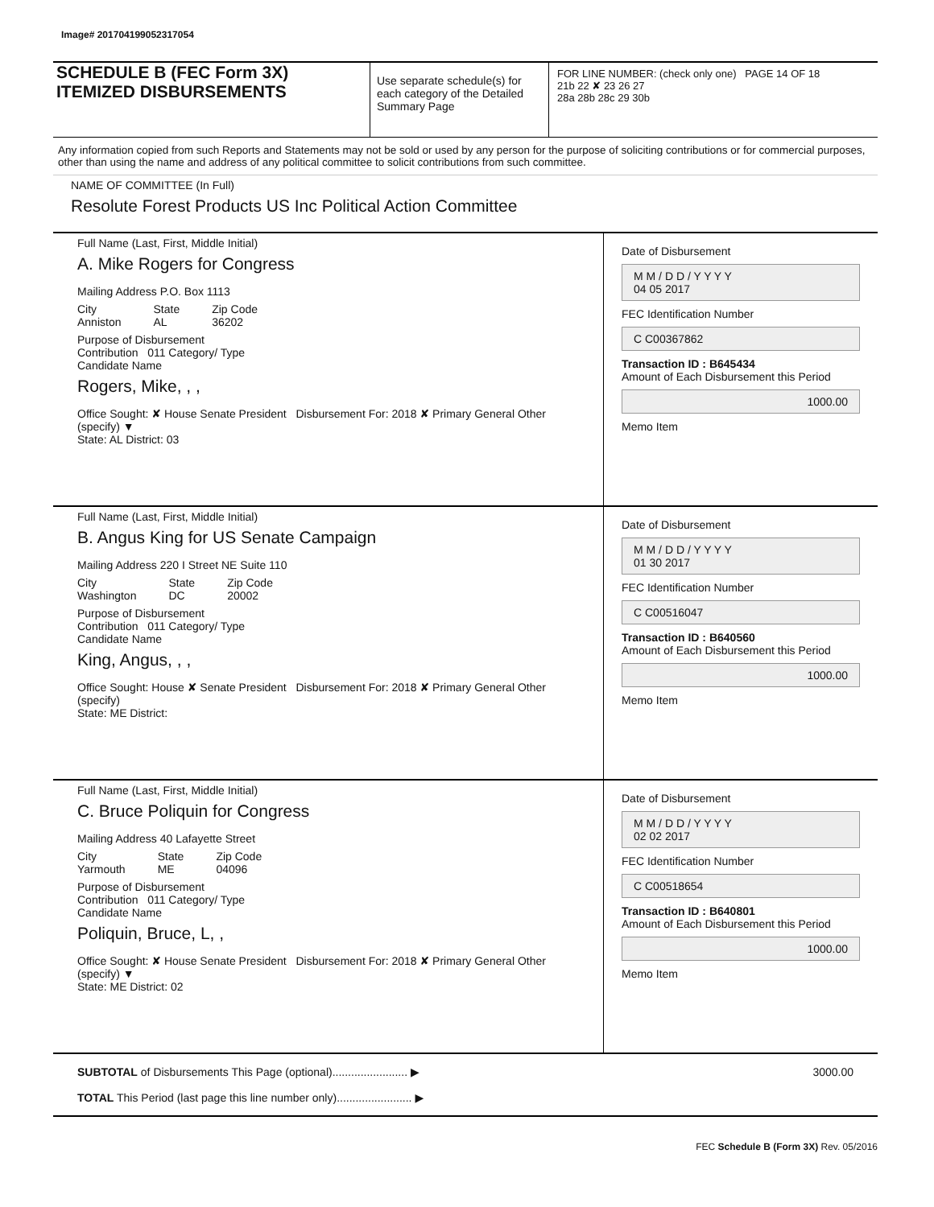Image# 201704199052317054
SCHEDULE B (FEC Form 3X)
ITEMIZED DISBURSEMENTS
Use separate schedule(s) for each category of the Detailed Summary Page
FOR LINE NUMBER: (check only one) PAGE 14 OF 18
21b 22 ✘ 23 26 27
28a 28b 28c 29 30b
Any information copied from such Reports and Statements may not be sold or used by any person for the purpose of soliciting contributions or for commercial purposes, other than using the name and address of any political committee to solicit contributions from such committee.
NAME OF COMMITTEE (In Full)
Resolute Forest Products US Inc Political Action Committee
Full Name (Last, First, Middle Initial)
A. Mike Rogers for Congress
Mailing Address P.O. Box 1113
City
Anniston State
AL Zip Code
36202
Purpose of Disbursement
Contribution 011 Category/ Type
Candidate Name
Rogers, Mike, , ,
Office Sought: ✘ House Senate President Disbursement For: 2018 ✘ Primary General Other (specify) ▼
State: AL District: 03
Date of Disbursement
M M / D D / Y Y Y Y
04 05 2017
FEC Identification Number
C C00367862
Transaction ID : B645434
Amount of Each Disbursement this Period
1000.00
Memo Item
Full Name (Last, First, Middle Initial)
B. Angus King for US Senate Campaign
Mailing Address 220 I Street NE Suite 110
City
Washington State
DC Zip Code
20002
Purpose of Disbursement
Contribution 011 Category/ Type
Candidate Name
King, Angus, , ,
Office Sought: House ✘ Senate President Disbursement For: 2018 ✘ Primary General Other (specify)
State: ME District:
Date of Disbursement
M M / D D / Y Y Y Y
01 30 2017
FEC Identification Number
C C00516047
Transaction ID : B640560
Amount of Each Disbursement this Period
1000.00
Memo Item
Full Name (Last, First, Middle Initial)
C. Bruce Poliquin for Congress
Mailing Address 40 Lafayette Street
City
Yarmouth State
ME Zip Code
04096
Purpose of Disbursement
Contribution 011 Category/ Type
Candidate Name
Poliquin, Bruce, L, ,
Office Sought: ✘ House Senate President Disbursement For: 2018 ✘ Primary General Other (specify) ▼
State: ME District: 02
Date of Disbursement
M M / D D / Y Y Y Y
02 02 2017
FEC Identification Number
C C00518654
Transaction ID : B640801
Amount of Each Disbursement this Period
1000.00
Memo Item
SUBTOTAL of Disbursements This Page (optional)........................ ▶
TOTAL This Period (last page this line number only)........................ ▶
3000.00
FEC Schedule B (Form 3X) Rev. 05/2016